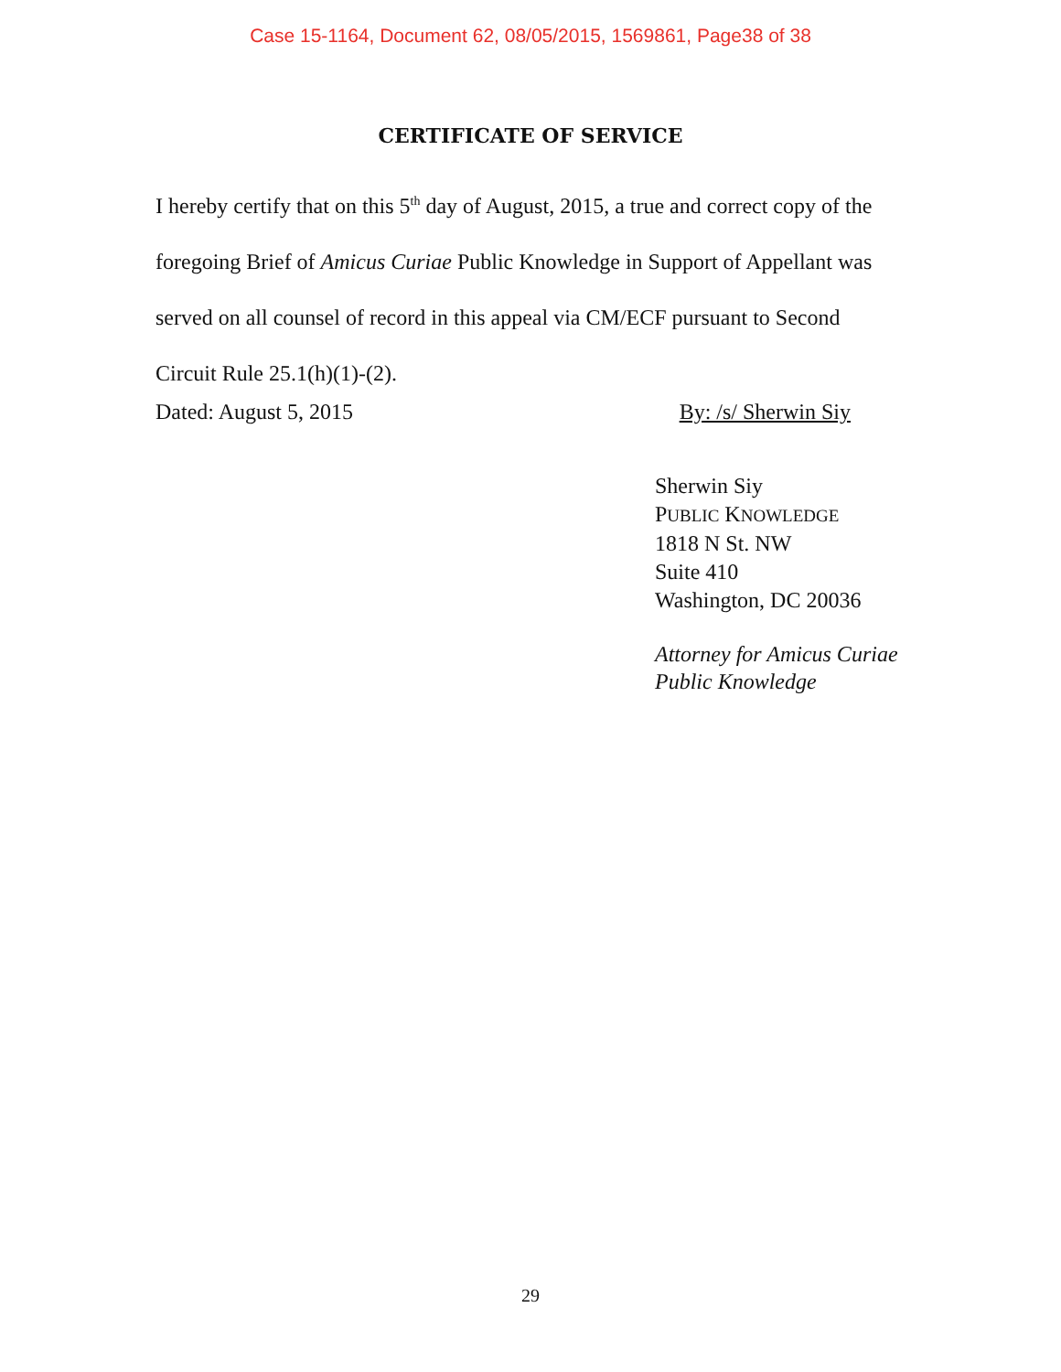Case 15-1164, Document 62, 08/05/2015, 1569861, Page38 of 38
CERTIFICATE OF SERVICE
I hereby certify that on this 5<sup>th</sup> day of August, 2015, a true and correct copy of the foregoing Brief of Amicus Curiae Public Knowledge in Support of Appellant was served on all counsel of record in this appeal via CM/ECF pursuant to Second Circuit Rule 25.1(h)(1)-(2).
Dated: August 5, 2015 By: /s/ Sherwin Siy
Sherwin Siy
PUBLIC KNOWLEDGE
1818 N St. NW
Suite 410
Washington, DC 20036
Attorney for Amicus Curiae
Public Knowledge
29